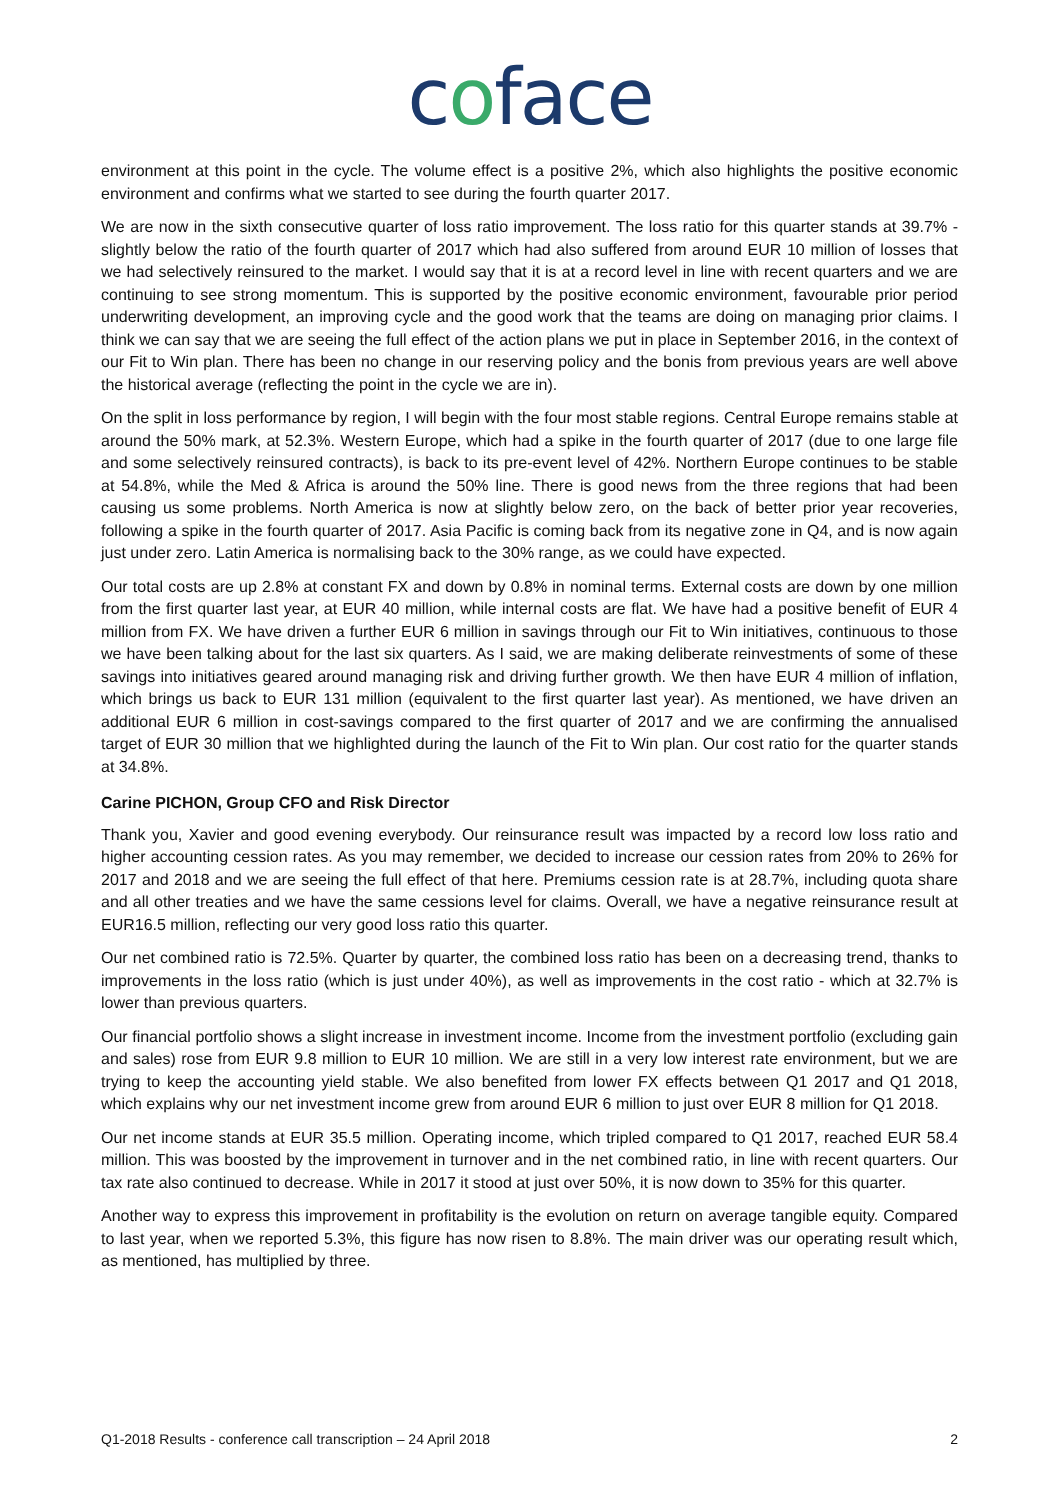coface
environment at this point in the cycle. The volume effect is a positive 2%, which also highlights the positive economic environment and confirms what we started to see during the fourth quarter 2017.
We are now in the sixth consecutive quarter of loss ratio improvement. The loss ratio for this quarter stands at 39.7% - slightly below the ratio of the fourth quarter of 2017 which had also suffered from around EUR 10 million of losses that we had selectively reinsured to the market. I would say that it is at a record level in line with recent quarters and we are continuing to see strong momentum. This is supported by the positive economic environment, favourable prior period underwriting development, an improving cycle and the good work that the teams are doing on managing prior claims. I think we can say that we are seeing the full effect of the action plans we put in place in September 2016, in the context of our Fit to Win plan. There has been no change in our reserving policy and the bonis from previous years are well above the historical average (reflecting the point in the cycle we are in).
On the split in loss performance by region, I will begin with the four most stable regions. Central Europe remains stable at around the 50% mark, at 52.3%. Western Europe, which had a spike in the fourth quarter of 2017 (due to one large file and some selectively reinsured contracts), is back to its pre-event level of 42%. Northern Europe continues to be stable at 54.8%, while the Med & Africa is around the 50% line. There is good news from the three regions that had been causing us some problems. North America is now at slightly below zero, on the back of better prior year recoveries, following a spike in the fourth quarter of 2017. Asia Pacific is coming back from its negative zone in Q4, and is now again just under zero. Latin America is normalising back to the 30% range, as we could have expected.
Our total costs are up 2.8% at constant FX and down by 0.8% in nominal terms. External costs are down by one million from the first quarter last year, at EUR 40 million, while internal costs are flat. We have had a positive benefit of EUR 4 million from FX. We have driven a further EUR 6 million in savings through our Fit to Win initiatives, continuous to those we have been talking about for the last six quarters. As I said, we are making deliberate reinvestments of some of these savings into initiatives geared around managing risk and driving further growth. We then have EUR 4 million of inflation, which brings us back to EUR 131 million (equivalent to the first quarter last year). As mentioned, we have driven an additional EUR 6 million in cost-savings compared to the first quarter of 2017 and we are confirming the annualised target of EUR 30 million that we highlighted during the launch of the Fit to Win plan. Our cost ratio for the quarter stands at 34.8%.
Carine PICHON, Group CFO and Risk Director
Thank you, Xavier and good evening everybody. Our reinsurance result was impacted by a record low loss ratio and higher accounting cession rates. As you may remember, we decided to increase our cession rates from 20% to 26% for 2017 and 2018 and we are seeing the full effect of that here. Premiums cession rate is at 28.7%, including quota share and all other treaties and we have the same cessions level for claims. Overall, we have a negative reinsurance result at EUR16.5 million, reflecting our very good loss ratio this quarter.
Our net combined ratio is 72.5%. Quarter by quarter, the combined loss ratio has been on a decreasing trend, thanks to improvements in the loss ratio (which is just under 40%), as well as improvements in the cost ratio - which at 32.7% is lower than previous quarters.
Our financial portfolio shows a slight increase in investment income. Income from the investment portfolio (excluding gain and sales) rose from EUR 9.8 million to EUR 10 million. We are still in a very low interest rate environment, but we are trying to keep the accounting yield stable. We also benefited from lower FX effects between Q1 2017 and Q1 2018, which explains why our net investment income grew from around EUR 6 million to just over EUR 8 million for Q1 2018.
Our net income stands at EUR 35.5 million. Operating income, which tripled compared to Q1 2017, reached EUR 58.4 million. This was boosted by the improvement in turnover and in the net combined ratio, in line with recent quarters. Our tax rate also continued to decrease. While in 2017 it stood at just over 50%, it is now down to 35% for this quarter.
Another way to express this improvement in profitability is the evolution on return on average tangible equity. Compared to last year, when we reported 5.3%, this figure has now risen to 8.8%. The main driver was our operating result which, as mentioned, has multiplied by three.
Q1-2018 Results - conference call transcription – 24 April 2018 2